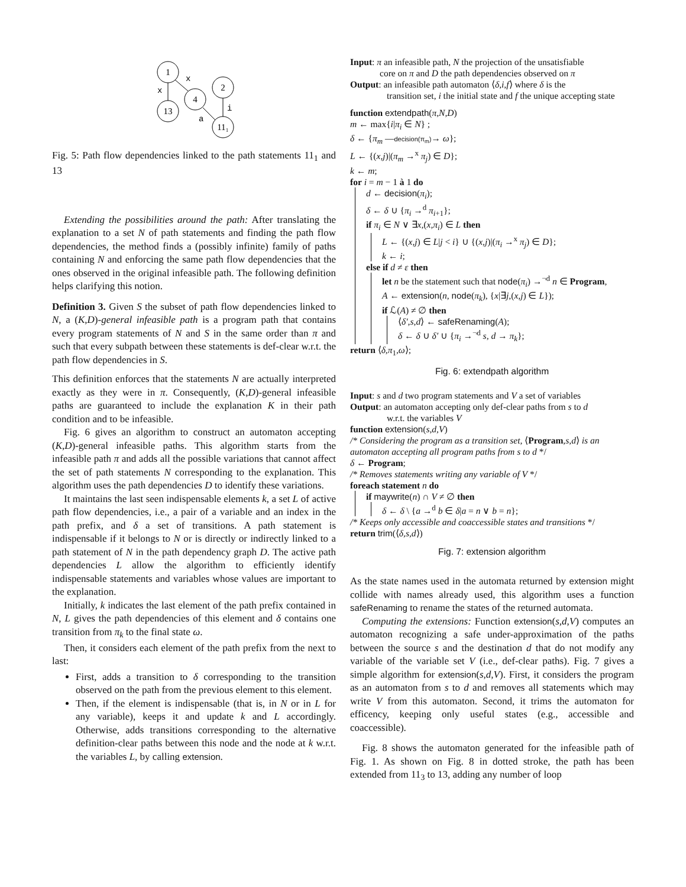1
13
4
2
11₁
x
x
a
i
Fig. 5: Path flow dependencies linked to the path statements 11<sub>1</sub> and 13
Extending the possibilities around the path: After translating the explanation to a set N of path statements and finding the path flow dependencies, the method finds a (possibly infinite) family of paths containing N and enforcing the same path flow dependencies that the ones observed in the original infeasible path. The following definition helps clarifying this notion.
Definition 3. Given S the subset of path flow dependencies linked to N, a (K,D)-general infeasible path is a program path that contains every program statements of N and S in the same order than π and such that every subpath between these statements is def-clear w.r.t. the path flow dependencies in S.
This definition enforces that the statements N are actually interpreted exactly as they were in π. Consequently, (K,D)-general infeasible paths are guaranteed to include the explanation K in their path condition and to be infeasible.
Fig. 6 gives an algorithm to construct an automaton accepting (K,D)-general infeasible paths. This algorithm starts from the infeasible path π and adds all the possible variations that cannot affect the set of path statements N corresponding to the explanation. This algorithm uses the path dependencies D to identify these variations.
It maintains the last seen indispensable elements k, a set L of active path flow dependencies, i.e., a pair of a variable and an index in the path prefix, and δ a set of transitions. A path statement is indispensable if it belongs to N or is directly or indirectly linked to a path statement of N in the path dependency graph D. The active path dependencies L allow the algorithm to efficiently identify indispensable statements and variables whose values are important to the explanation.
Initially, k indicates the last element of the path prefix contained in N, L gives the path dependencies of this element and δ contains one transition from π<sub>k</sub> to the final state ω.
Then, it considers each element of the path prefix from the next to last:
First, adds a transition to δ corresponding to the transition observed on the path from the previous element to this element.
Then, if the element is indispensable (that is, in N or in L for any variable), keeps it and update k and L accordingly. Otherwise, adds transitions corresponding to the alternative definition-clear paths between this node and the node at k w.r.t. the variables L, by calling extension.
Input: π an infeasible path, N the projection of the unsatisfiable
core on π and D the path dependencies observed on π
Output: an infeasible path automaton ⟨δ,i,f⟩ where δ is the
transition set, i the initial state and f the unique accepting state
function extendpath(π,N,D)
m ← max{i|π<sub>i</sub> ∈ N} ;
δ ← {π<sub>m</sub> —decision(π<sub>m</sub>)→ ω};
L ← {(x,j)|(π<sub>m</sub> →<sup>x</sup> π<sub>j</sub>) ∈ D};
k ← m;
for i = m − 1 à 1 do
d ← decision(π<sub>i</sub>);
δ ← δ ∪ {π<sub>i</sub> →<sup>d</sup> π<sub>i+1</sub>};
if π<sub>i</sub> ∈ N ∨ ∃x,(x,π<sub>i</sub>) ∈ L then
L ← {(x,j) ∈ L|j < i} ∪ {(x,j)|(π<sub>i</sub> →<sup>x</sup> π<sub>j</sub>) ∈ D};
k ← i;
else if d ≠ ε then
let n be the statement such that node(π<sub>i</sub>) →<sup>¬d</sup> n ∈ Program,
A ← extension(n, node(π<sub>k</sub>), {x|∃j,(x,j) ∈ L});
if ℒ(A) ≠ ∅ then
⟨δ′,s,d⟩ ← safeRenaming(A);
δ ← δ ∪ δ′ ∪ {π<sub>i</sub> →<sup>¬d</sup> s, d → π<sub>k</sub>};
return ⟨δ,π<sub>1</sub>,ω⟩;
Fig. 6: extendpath algorithm
Input: s and d two program statements and V a set of variables
Output: an automaton accepting only def-clear paths from s to d
w.r.t. the variables V
function extension(s,d,V)
/* Considering the program as a transition set, ⟨Program,s,d⟩ is an automaton accepting all program paths from s to d */
δ ← Program;
/* Removes statements writing any variable of V */
foreach statement n do
if maywrite(n) ∩ V ≠ ∅ then
δ ← δ \ {a →<sup>d</sup> b ∈ δ|a = n ∨ b = n};
/* Keeps only accessible and coaccessible states and transitions */
return trim(⟨δ,s,d⟩)
Fig. 7: extension algorithm
As the state names used in the automata returned by extension might collide with names already used, this algorithm uses a function safeRenaming to rename the states of the returned automata.
Computing the extensions: Function extension(s,d,V) computes an automaton recognizing a safe under-approximation of the paths between the source s and the destination d that do not modify any variable of the variable set V (i.e., def-clear paths). Fig. 7 gives a simple algorithm for extension(s,d,V). First, it considers the program as an automaton from s to d and removes all statements which may write V from this automaton. Second, it trims the automaton for efficency, keeping only useful states (e.g., accessible and coaccessible).
Fig. 8 shows the automaton generated for the infeasible path of Fig. 1. As shown on Fig. 8 in dotted stroke, the path has been extended from 11<sub>3</sub> to 13, adding any number of loop